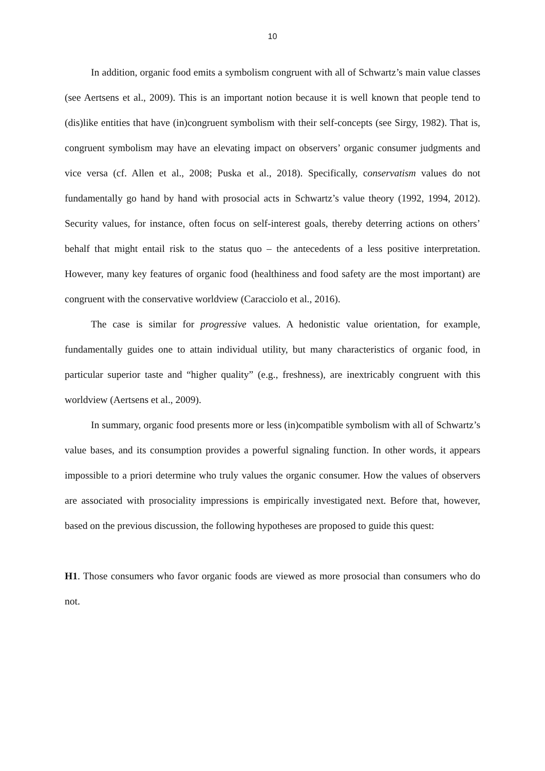10
In addition, organic food emits a symbolism congruent with all of Schwartz’s main value classes (see Aertsens et al., 2009). This is an important notion because it is well known that people tend to (dis)like entities that have (in)congruent symbolism with their self-concepts (see Sirgy, 1982). That is, congruent symbolism may have an elevating impact on observers’ organic consumer judgments and vice versa (cf. Allen et al., 2008; Puska et al., 2018). Specifically, conservatism values do not fundamentally go hand by hand with prosocial acts in Schwartz’s value theory (1992, 1994, 2012). Security values, for instance, often focus on self-interest goals, thereby deterring actions on others’ behalf that might entail risk to the status quo – the antecedents of a less positive interpretation. However, many key features of organic food (healthiness and food safety are the most important) are congruent with the conservative worldview (Caracciolo et al., 2016).
The case is similar for progressive values. A hedonistic value orientation, for example, fundamentally guides one to attain individual utility, but many characteristics of organic food, in particular superior taste and “higher quality” (e.g., freshness), are inextricably congruent with this worldview (Aertsens et al., 2009).
In summary, organic food presents more or less (in)compatible symbolism with all of Schwartz’s value bases, and its consumption provides a powerful signaling function. In other words, it appears impossible to a priori determine who truly values the organic consumer. How the values of observers are associated with prosociality impressions is empirically investigated next. Before that, however, based on the previous discussion, the following hypotheses are proposed to guide this quest:
H1. Those consumers who favor organic foods are viewed as more prosocial than consumers who do not.